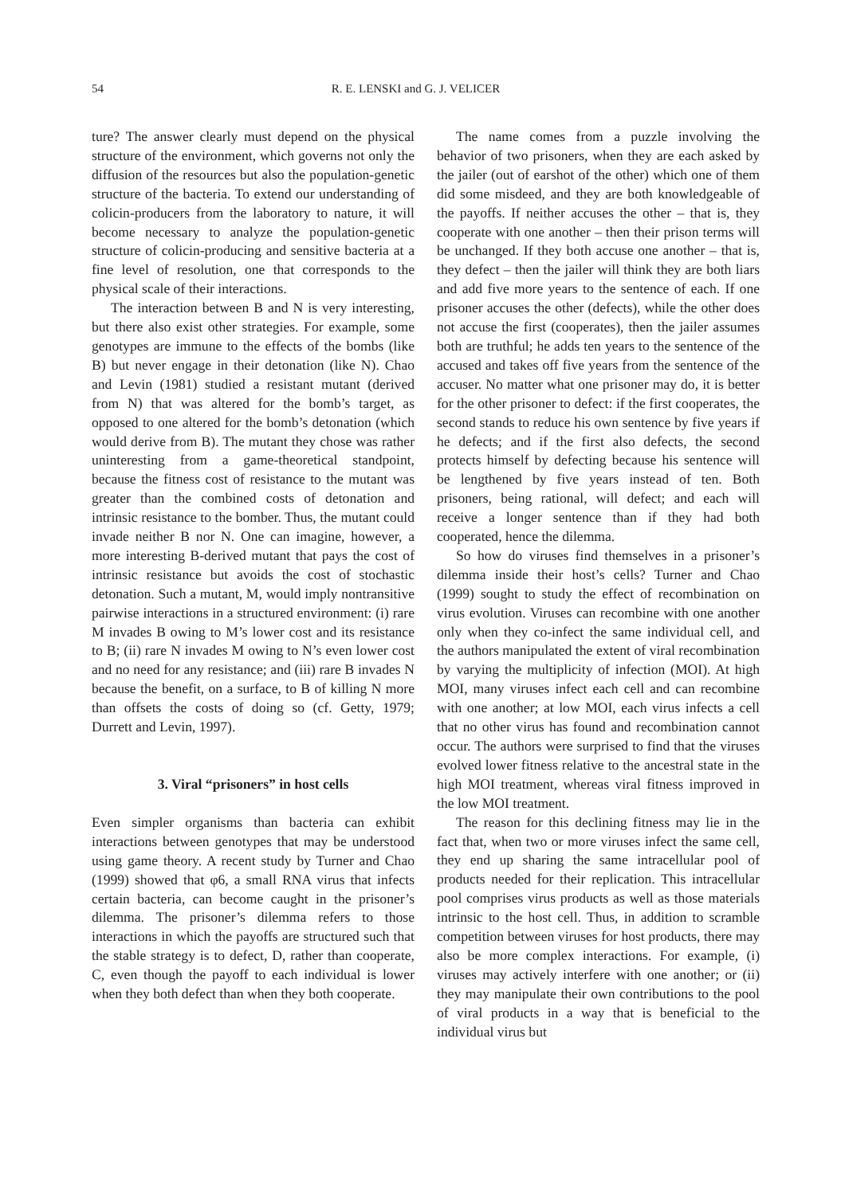54 R. E. LENSKI and G. J. VELICER
ture? The answer clearly must depend on the physical structure of the environment, which governs not only the diffusion of the resources but also the population-genetic structure of the bacteria. To extend our understanding of colicin-producers from the laboratory to nature, it will become necessary to analyze the population-genetic structure of colicin-producing and sensitive bacteria at a fine level of resolution, one that corresponds to the physical scale of their interactions.
The interaction between B and N is very interesting, but there also exist other strategies. For example, some genotypes are immune to the effects of the bombs (like B) but never engage in their detonation (like N). Chao and Levin (1981) studied a resistant mutant (derived from N) that was altered for the bomb’s target, as opposed to one altered for the bomb’s detonation (which would derive from B). The mutant they chose was rather uninteresting from a game-theoretical standpoint, because the fitness cost of resistance to the mutant was greater than the combined costs of detonation and intrinsic resistance to the bomber. Thus, the mutant could invade neither B nor N. One can imagine, however, a more interesting B-derived mutant that pays the cost of intrinsic resistance but avoids the cost of stochastic detonation. Such a mutant, M, would imply nontransitive pairwise interactions in a structured environment: (i) rare M invades B owing to M’s lower cost and its resistance to B; (ii) rare N invades M owing to N’s even lower cost and no need for any resistance; and (iii) rare B invades N because the benefit, on a surface, to B of killing N more than offsets the costs of doing so (cf. Getty, 1979; Durrett and Levin, 1997).
3. Viral “prisoners” in host cells
Even simpler organisms than bacteria can exhibit interactions between genotypes that may be understood using game theory. A recent study by Turner and Chao (1999) showed that φ6, a small RNA virus that infects certain bacteria, can become caught in the prisoner’s dilemma. The prisoner’s dilemma refers to those interactions in which the payoffs are structured such that the stable strategy is to defect, D, rather than cooperate, C, even though the payoff to each individual is lower when they both defect than when they both cooperate.
The name comes from a puzzle involving the behavior of two prisoners, when they are each asked by the jailer (out of earshot of the other) which one of them did some misdeed, and they are both knowledgeable of the payoffs. If neither accuses the other – that is, they cooperate with one another – then their prison terms will be unchanged. If they both accuse one another – that is, they defect – then the jailer will think they are both liars and add five more years to the sentence of each. If one prisoner accuses the other (defects), while the other does not accuse the first (cooperates), then the jailer assumes both are truthful; he adds ten years to the sentence of the accused and takes off five years from the sentence of the accuser. No matter what one prisoner may do, it is better for the other prisoner to defect: if the first cooperates, the second stands to reduce his own sentence by five years if he defects; and if the first also defects, the second protects himself by defecting because his sentence will be lengthened by five years instead of ten. Both prisoners, being rational, will defect; and each will receive a longer sentence than if they had both cooperated, hence the dilemma.
So how do viruses find themselves in a prisoner’s dilemma inside their host’s cells? Turner and Chao (1999) sought to study the effect of recombination on virus evolution. Viruses can recombine with one another only when they co-infect the same individual cell, and the authors manipulated the extent of viral recombination by varying the multiplicity of infection (MOI). At high MOI, many viruses infect each cell and can recombine with one another; at low MOI, each virus infects a cell that no other virus has found and recombination cannot occur. The authors were surprised to find that the viruses evolved lower fitness relative to the ancestral state in the high MOI treatment, whereas viral fitness improved in the low MOI treatment.
The reason for this declining fitness may lie in the fact that, when two or more viruses infect the same cell, they end up sharing the same intracellular pool of products needed for their replication. This intracellular pool comprises virus products as well as those materials intrinsic to the host cell. Thus, in addition to scramble competition between viruses for host products, there may also be more complex interactions. For example, (i) viruses may actively interfere with one another; or (ii) they may manipulate their own contributions to the pool of viral products in a way that is beneficial to the individual virus but